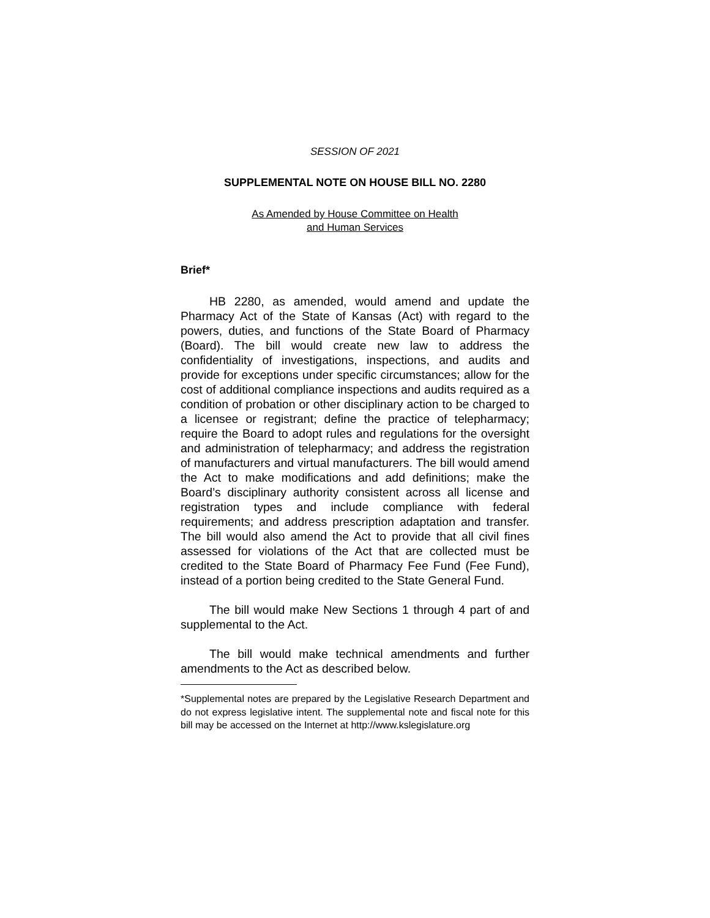SESSION OF 2021
SUPPLEMENTAL NOTE ON HOUSE BILL NO. 2280
As Amended by House Committee on Health
and Human Services
Brief*
HB 2280, as amended, would amend and update the Pharmacy Act of the State of Kansas (Act) with regard to the powers, duties, and functions of the State Board of Pharmacy (Board). The bill would create new law to address the confidentiality of investigations, inspections, and audits and provide for exceptions under specific circumstances; allow for the cost of additional compliance inspections and audits required as a condition of probation or other disciplinary action to be charged to a licensee or registrant; define the practice of telepharmacy; require the Board to adopt rules and regulations for the oversight and administration of telepharmacy; and address the registration of manufacturers and virtual manufacturers. The bill would amend the Act to make modifications and add definitions; make the Board’s disciplinary authority consistent across all license and registration types and include compliance with federal requirements; and address prescription adaptation and transfer. The bill would also amend the Act to provide that all civil fines assessed for violations of the Act that are collected must be credited to the State Board of Pharmacy Fee Fund (Fee Fund), instead of a portion being credited to the State General Fund.
The bill would make New Sections 1 through 4 part of and supplemental to the Act.
The bill would make technical amendments and further amendments to the Act as described below.
*Supplemental notes are prepared by the Legislative Research Department and do not express legislative intent. The supplemental note and fiscal note for this bill may be accessed on the Internet at http://www.kslegislature.org